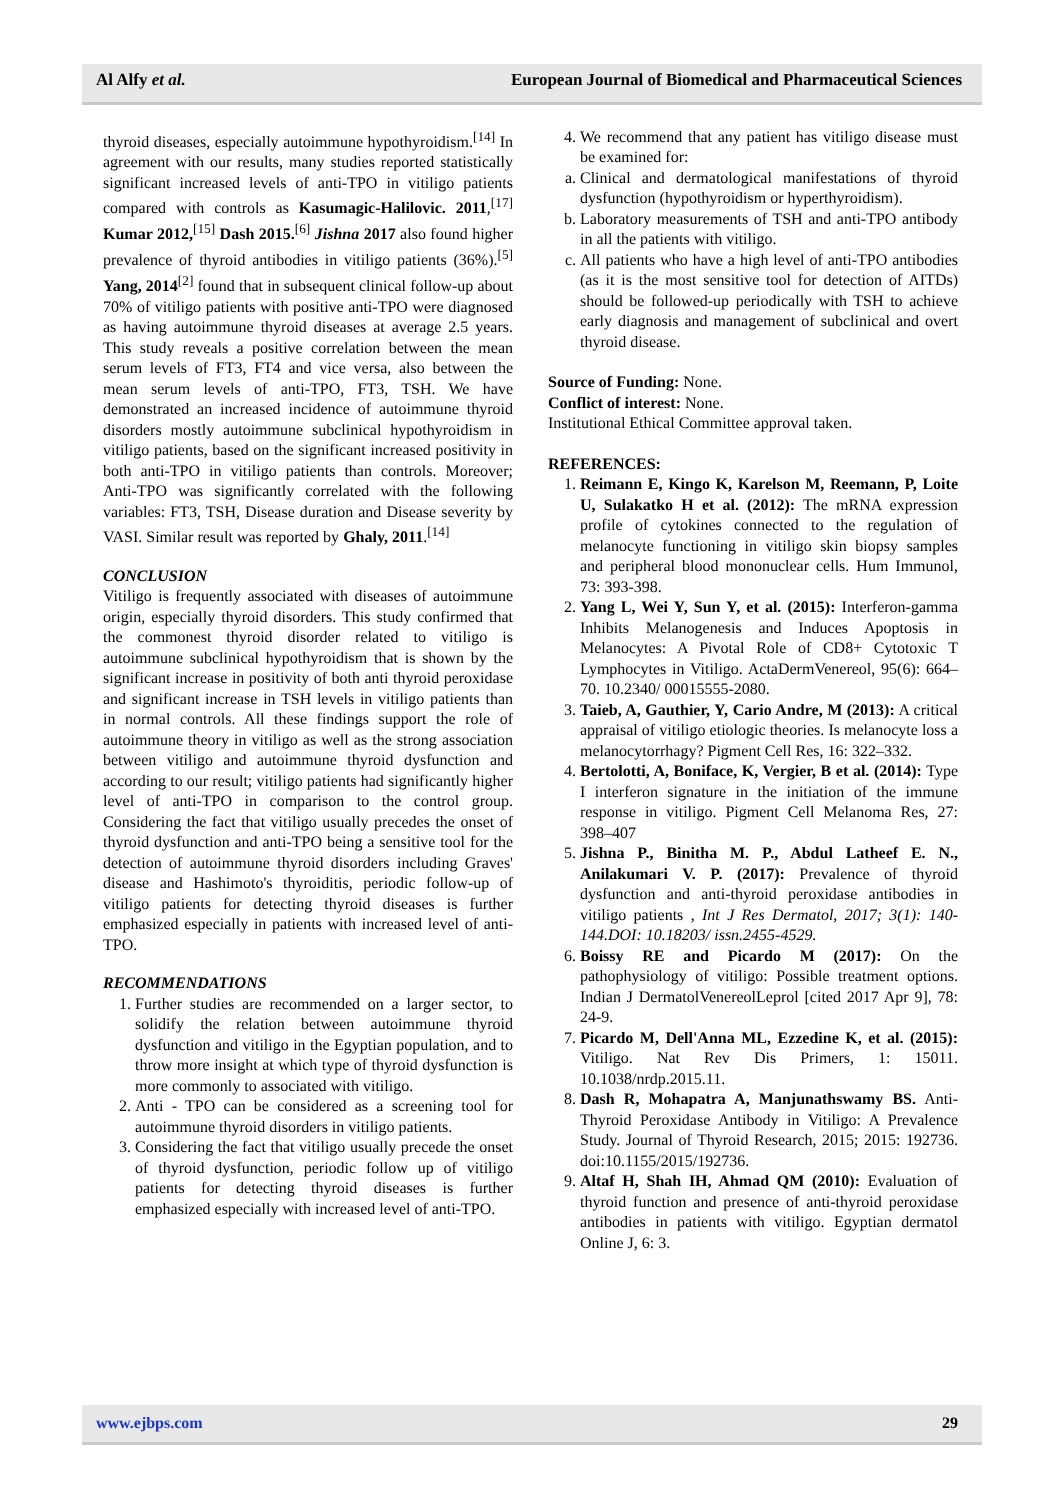Al Alfy et al. European Journal of Biomedical and Pharmaceutical Sciences
thyroid diseases, especially autoimmune hypothyroidism.<sup>[14]</sup> In agreement with our results, many studies reported statistically significant increased levels of anti-TPO in vitiligo patients compared with controls as Kasumagic-Halilovic. 2011,<sup>[17]</sup> Kumar 2012,<sup>[15]</sup> Dash 2015.<sup>[6]</sup> Jishna 2017 also found higher prevalence of thyroid antibodies in vitiligo patients (36%).<sup>[5]</sup> Yang, 2014<sup>[2]</sup> found that in subsequent clinical follow-up about 70% of vitiligo patients with positive anti-TPO were diagnosed as having autoimmune thyroid diseases at average 2.5 years. This study reveals a positive correlation between the mean serum levels of FT3, FT4 and vice versa, also between the mean serum levels of anti-TPO, FT3, TSH. We have demonstrated an increased incidence of autoimmune thyroid disorders mostly autoimmune subclinical hypothyroidism in vitiligo patients, based on the significant increased positivity in both anti-TPO in vitiligo patients than controls. Moreover; Anti-TPO was significantly correlated with the following variables: FT3, TSH, Disease duration and Disease severity by VASI. Similar result was reported by Ghaly, 2011.<sup>[14]</sup>
CONCLUSION
Vitiligo is frequently associated with diseases of autoimmune origin, especially thyroid disorders. This study confirmed that the commonest thyroid disorder related to vitiligo is autoimmune subclinical hypothyroidism that is shown by the significant increase in positivity of both anti thyroid peroxidase and significant increase in TSH levels in vitiligo patients than in normal controls. All these findings support the role of autoimmune theory in vitiligo as well as the strong association between vitiligo and autoimmune thyroid dysfunction and according to our result; vitiligo patients had significantly higher level of anti-TPO in comparison to the control group. Considering the fact that vitiligo usually precedes the onset of thyroid dysfunction and anti-TPO being a sensitive tool for the detection of autoimmune thyroid disorders including Graves' disease and Hashimoto's thyroiditis, periodic follow-up of vitiligo patients for detecting thyroid diseases is further emphasized especially in patients with increased level of anti-TPO.
RECOMMENDATIONS
1. Further studies are recommended on a larger sector, to solidify the relation between autoimmune thyroid dysfunction and vitiligo in the Egyptian population, and to throw more insight at which type of thyroid dysfunction is more commonly to associated with vitiligo.
2. Anti - TPO can be considered as a screening tool for autoimmune thyroid disorders in vitiligo patients.
3. Considering the fact that vitiligo usually precede the onset of thyroid dysfunction, periodic follow up of vitiligo patients for detecting thyroid diseases is further emphasized especially with increased level of anti-TPO.
4. We recommend that any patient has vitiligo disease must be examined for:
a. Clinical and dermatological manifestations of thyroid dysfunction (hypothyroidism or hyperthyroidism).
b. Laboratory measurements of TSH and anti-TPO antibody in all the patients with vitiligo.
c. All patients who have a high level of anti-TPO antibodies (as it is the most sensitive tool for detection of AITDs) should be followed-up periodically with TSH to achieve early diagnosis and management of subclinical and overt thyroid disease.
Source of Funding: None.
Conflict of interest: None.
Institutional Ethical Committee approval taken.
REFERENCES:
1. Reimann E, Kingo K, Karelson M, Reemann, P, Loite U, Sulakatko H et al. (2012): The mRNA expression profile of cytokines connected to the regulation of melanocyte functioning in vitiligo skin biopsy samples and peripheral blood mononuclear cells. Hum Immunol, 73: 393-398.
2. Yang L, Wei Y, Sun Y, et al. (2015): Interferon-gamma Inhibits Melanogenesis and Induces Apoptosis in Melanocytes: A Pivotal Role of CD8+ Cytotoxic T Lymphocytes in Vitiligo. ActaDermVenereol, 95(6): 664–70. 10.2340/ 00015555-2080.
3. Taieb, A, Gauthier, Y, Cario Andre, M (2013): A critical appraisal of vitiligo etiologic theories. Is melanocyte loss a melanocytorrhagy? Pigment Cell Res, 16: 322–332.
4. Bertolotti, A, Boniface, K, Vergier, B et al. (2014): Type I interferon signature in the initiation of the immune response in vitiligo. Pigment Cell Melanoma Res, 27: 398–407
5. Jishna P., Binitha M. P., Abdul Latheef E. N., Anilakumari V. P. (2017): Prevalence of thyroid dysfunction and anti-thyroid peroxidase antibodies in vitiligo patients , Int J Res Dermatol, 2017; 3(1): 140-144.DOI: 10.18203/ issn.2455-4529.
6. Boissy RE and Picardo M (2017): On the pathophysiology of vitiligo: Possible treatment options. Indian J DermatolVenereolLeprol [cited 2017 Apr 9], 78: 24-9.
7. Picardo M, Dell'Anna ML, Ezzedine K, et al. (2015): Vitiligo. Nat Rev Dis Primers, 1: 15011. 10.1038/nrdp.2015.11.
8. Dash R, Mohapatra A, Manjunathswamy BS. Anti-Thyroid Peroxidase Antibody in Vitiligo: A Prevalence Study. Journal of Thyroid Research, 2015; 2015: 192736. doi:10.1155/2015/192736.
9. Altaf H, Shah IH, Ahmad QM (2010): Evaluation of thyroid function and presence of anti-thyroid peroxidase antibodies in patients with vitiligo. Egyptian dermatol Online J, 6: 3.
www.ejbps.com 29